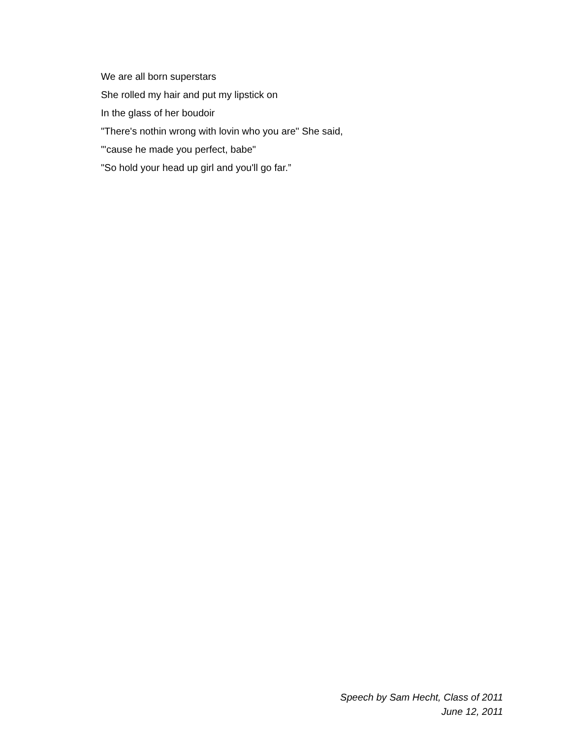We are all born superstars
She rolled my hair and put my lipstick on
In the glass of her boudoir
"There's nothin wrong with lovin who you are" She said,
"'cause he made you perfect, babe"
"So hold your head up girl and you'll go far.”
Speech by Sam Hecht, Class of 2011
June 12, 2011